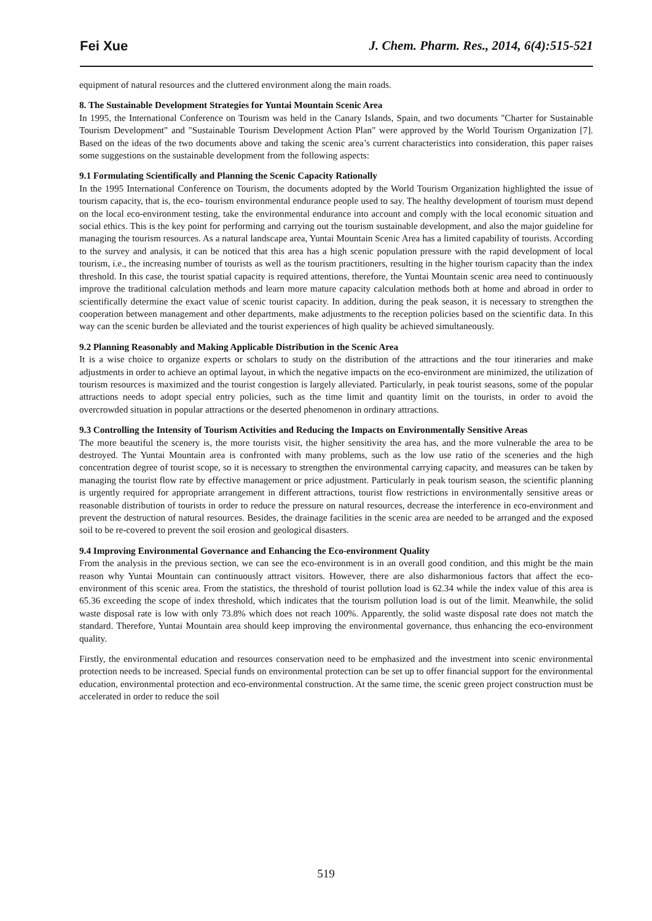Fei Xue J. Chem. Pharm. Res., 2014, 6(4):515-521
equipment of natural resources and the cluttered environment along the main roads.
8. The Sustainable Development Strategies for Yuntai Mountain Scenic Area
In 1995, the International Conference on Tourism was held in the Canary Islands, Spain, and two documents "Charter for Sustainable Tourism Development" and "Sustainable Tourism Development Action Plan" were approved by the World Tourism Organization [7]. Based on the ideas of the two documents above and taking the scenic area’s current characteristics into consideration, this paper raises some suggestions on the sustainable development from the following aspects:
9.1 Formulating Scientifically and Planning the Scenic Capacity Rationally
In the 1995 International Conference on Tourism, the documents adopted by the World Tourism Organization highlighted the issue of tourism capacity, that is, the eco- tourism environmental endurance people used to say. The healthy development of tourism must depend on the local eco-environment testing, take the environmental endurance into account and comply with the local economic situation and social ethics. This is the key point for performing and carrying out the tourism sustainable development, and also the major guideline for managing the tourism resources. As a natural landscape area, Yuntai Mountain Scenic Area has a limited capability of tourists. According to the survey and analysis, it can be noticed that this area has a high scenic population pressure with the rapid development of local tourism, i.e., the increasing number of tourists as well as the tourism practitioners, resulting in the higher tourism capacity than the index threshold. In this case, the tourist spatial capacity is required attentions, therefore, the Yuntai Mountain scenic area need to continuously improve the traditional calculation methods and learn more mature capacity calculation methods both at home and abroad in order to scientifically determine the exact value of scenic tourist capacity. In addition, during the peak season, it is necessary to strengthen the cooperation between management and other departments, make adjustments to the reception policies based on the scientific data. In this way can the scenic burden be alleviated and the tourist experiences of high quality be achieved simultaneously.
9.2 Planning Reasonably and Making Applicable Distribution in the Scenic Area
It is a wise choice to organize experts or scholars to study on the distribution of the attractions and the tour itineraries and make adjustments in order to achieve an optimal layout, in which the negative impacts on the eco-environment are minimized, the utilization of tourism resources is maximized and the tourist congestion is largely alleviated. Particularly, in peak tourist seasons, some of the popular attractions needs to adopt special entry policies, such as the time limit and quantity limit on the tourists, in order to avoid the overcrowded situation in popular attractions or the deserted phenomenon in ordinary attractions.
9.3 Controlling the Intensity of Tourism Activities and Reducing the Impacts on Environmentally Sensitive Areas
The more beautiful the scenery is, the more tourists visit, the higher sensitivity the area has, and the more vulnerable the area to be destroyed. The Yuntai Mountain area is confronted with many problems, such as the low use ratio of the sceneries and the high concentration degree of tourist scope, so it is necessary to strengthen the environmental carrying capacity, and measures can be taken by managing the tourist flow rate by effective management or price adjustment. Particularly in peak tourism season, the scientific planning is urgently required for appropriate arrangement in different attractions, tourist flow restrictions in environmentally sensitive areas or reasonable distribution of tourists in order to reduce the pressure on natural resources, decrease the interference in eco-environment and prevent the destruction of natural resources. Besides, the drainage facilities in the scenic area are needed to be arranged and the exposed soil to be re-covered to prevent the soil erosion and geological disasters.
9.4 Improving Environmental Governance and Enhancing the Eco-environment Quality
From the analysis in the previous section, we can see the eco-environment is in an overall good condition, and this might be the main reason why Yuntai Mountain can continuously attract visitors. However, there are also disharmonious factors that affect the eco-environment of this scenic area. From the statistics, the threshold of tourist pollution load is 62.34 while the index value of this area is 65.36 exceeding the scope of index threshold, which indicates that the tourism pollution load is out of the limit. Meanwhile, the solid waste disposal rate is low with only 73.8% which does not reach 100%. Apparently, the solid waste disposal rate does not match the standard. Therefore, Yuntai Mountain area should keep improving the environmental governance, thus enhancing the eco-environment quality.
Firstly, the environmental education and resources conservation need to be emphasized and the investment into scenic environmental protection needs to be increased. Special funds on environmental protection can be set up to offer financial support for the environmental education, environmental protection and eco-environmental construction. At the same time, the scenic green project construction must be accelerated in order to reduce the soil
519